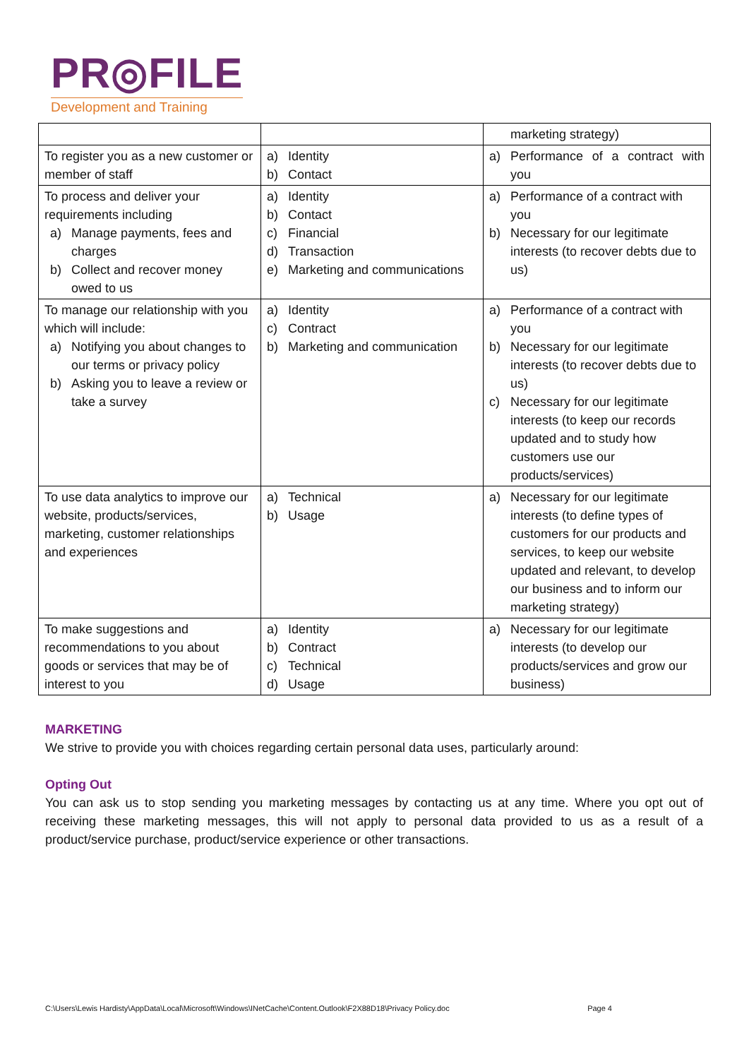PR◎FILE
Development and Training
| | | marketing strategy) |
| To register you as a new customer or member of staff | a) Identity b) Contact | a) Performance of a contract with you |
| To process and deliver your requirements including a) Manage payments, fees and charges b) Collect and recover money owed to us | a) Identity b) Contact c) Financial d) Transaction e) Marketing and communications | a) Performance of a contract with you b) Necessary for our legitimate interests (to recover debts due to us) |
| To manage our relationship with you which will include: a) Notifying you about changes to our terms or privacy policy b) Asking you to leave a review or take a survey | a) Identity c) Contract b) Marketing and communication | a) Performance of a contract with you b) Necessary for our legitimate interests (to recover debts due to us) c) Necessary for our legitimate interests (to keep our records updated and to study how customers use our products/services) |
| To use data analytics to improve our website, products/services, marketing, customer relationships and experiences | a) Technical b) Usage | a) Necessary for our legitimate interests (to define types of customers for our products and services, to keep our website updated and relevant, to develop our business and to inform our marketing strategy) |
| To make suggestions and recommendations to you about goods or services that may be of interest to you | a) Identity b) Contract c) Technical d) Usage | a) Necessary for our legitimate interests (to develop our products/services and grow our business) |
MARKETING
We strive to provide you with choices regarding certain personal data uses, particularly around:
Opting Out
You can ask us to stop sending you marketing messages by contacting us at any time. Where you opt out of receiving these marketing messages, this will not apply to personal data provided to us as a result of a product/service purchase, product/service experience or other transactions.
C:\Users\Lewis Hardisty\AppData\Local\Microsoft\Windows\INetCache\Content.Outlook\F2X88D18\Privacy Policy.doc Page 4